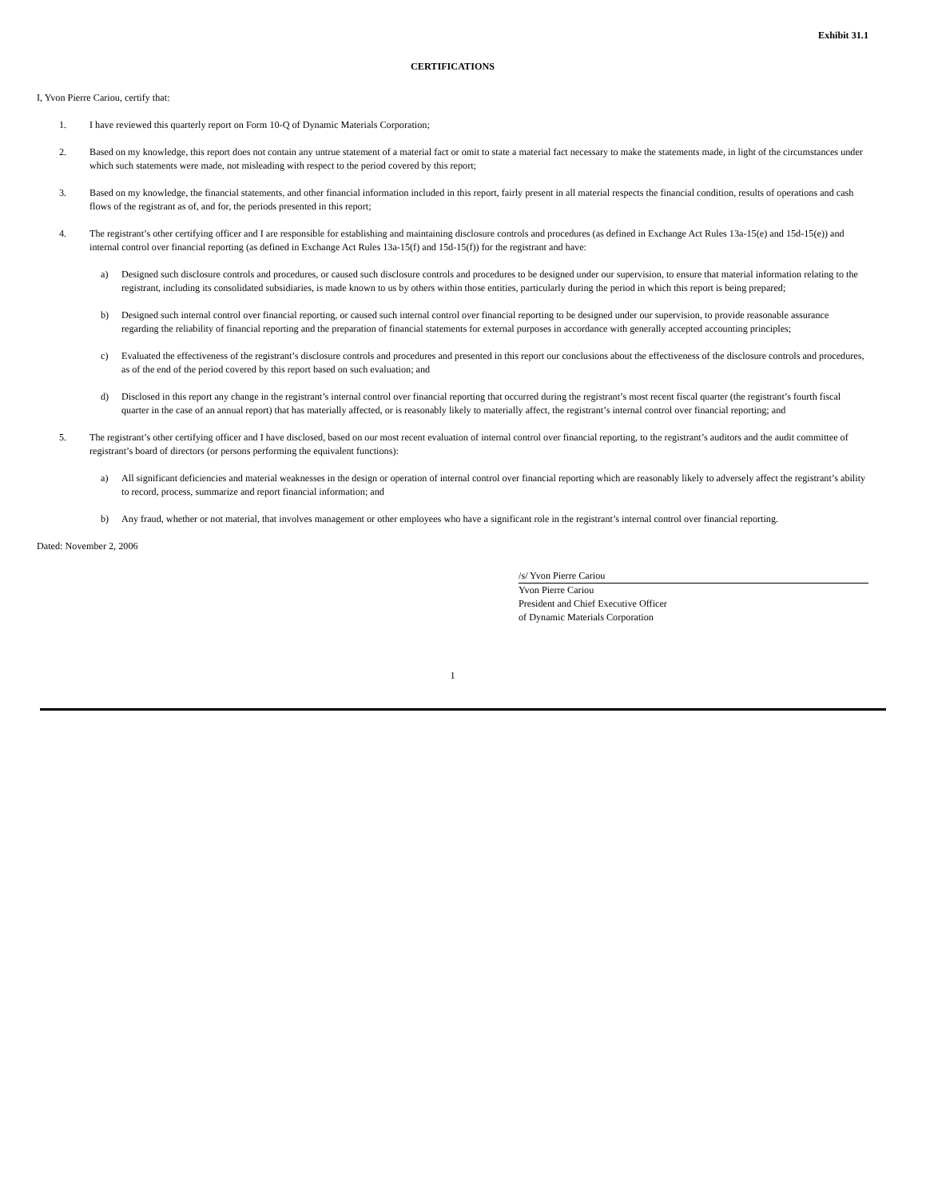Exhibit 31.1
CERTIFICATIONS
I, Yvon Pierre Cariou, certify that:
1. I have reviewed this quarterly report on Form 10-Q of Dynamic Materials Corporation;
2. Based on my knowledge, this report does not contain any untrue statement of a material fact or omit to state a material fact necessary to make the statements made, in light of the circumstances under which such statements were made, not misleading with respect to the period covered by this report;
3. Based on my knowledge, the financial statements, and other financial information included in this report, fairly present in all material respects the financial condition, results of operations and cash flows of the registrant as of, and for, the periods presented in this report;
4. The registrant’s other certifying officer and I are responsible for establishing and maintaining disclosure controls and procedures (as defined in Exchange Act Rules 13a-15(e) and 15d-15(e)) and internal control over financial reporting (as defined in Exchange Act Rules 13a-15(f) and 15d-15(f)) for the registrant and have:
a) Designed such disclosure controls and procedures, or caused such disclosure controls and procedures to be designed under our supervision, to ensure that material information relating to the registrant, including its consolidated subsidiaries, is made known to us by others within those entities, particularly during the period in which this report is being prepared;
b) Designed such internal control over financial reporting, or caused such internal control over financial reporting to be designed under our supervision, to provide reasonable assurance regarding the reliability of financial reporting and the preparation of financial statements for external purposes in accordance with generally accepted accounting principles;
c) Evaluated the effectiveness of the registrant’s disclosure controls and procedures and presented in this report our conclusions about the effectiveness of the disclosure controls and procedures, as of the end of the period covered by this report based on such evaluation; and
d) Disclosed in this report any change in the registrant’s internal control over financial reporting that occurred during the registrant’s most recent fiscal quarter (the registrant’s fourth fiscal quarter in the case of an annual report) that has materially affected, or is reasonably likely to materially affect, the registrant’s internal control over financial reporting; and
5. The registrant’s other certifying officer and I have disclosed, based on our most recent evaluation of internal control over financial reporting, to the registrant’s auditors and the audit committee of registrant’s board of directors (or persons performing the equivalent functions):
a) All significant deficiencies and material weaknesses in the design or operation of internal control over financial reporting which are reasonably likely to adversely affect the registrant’s ability to record, process, summarize and report financial information; and
b) Any fraud, whether or not material, that involves management or other employees who have a significant role in the registrant’s internal control over financial reporting.
Dated: November 2, 2006
/s/ Yvon Pierre Cariou
Yvon Pierre Cariou
President and Chief Executive Officer
of Dynamic Materials Corporation
1